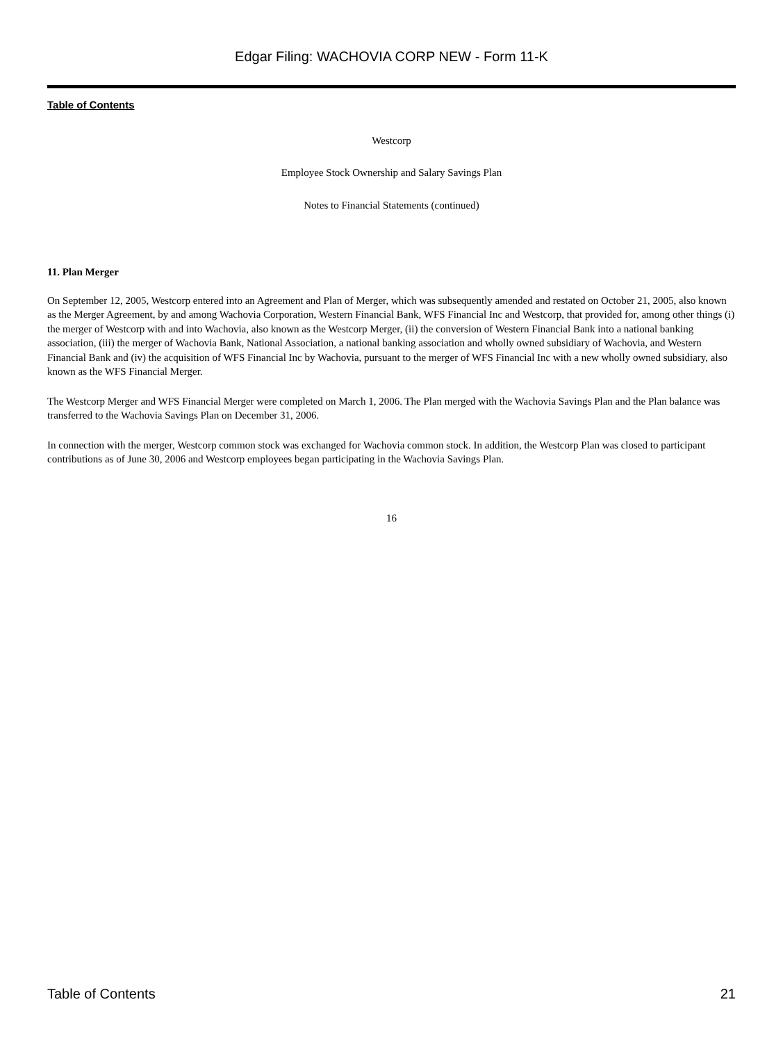Edgar Filing: WACHOVIA CORP NEW - Form 11-K
Table of Contents
Westcorp
Employee Stock Ownership and Salary Savings Plan
Notes to Financial Statements (continued)
11. Plan Merger
On September 12, 2005, Westcorp entered into an Agreement and Plan of Merger, which was subsequently amended and restated on October 21, 2005, also known as the Merger Agreement, by and among Wachovia Corporation, Western Financial Bank, WFS Financial Inc and Westcorp, that provided for, among other things (i) the merger of Westcorp with and into Wachovia, also known as the Westcorp Merger, (ii) the conversion of Western Financial Bank into a national banking association, (iii) the merger of Wachovia Bank, National Association, a national banking association and wholly owned subsidiary of Wachovia, and Western Financial Bank and (iv) the acquisition of WFS Financial Inc by Wachovia, pursuant to the merger of WFS Financial Inc with a new wholly owned subsidiary, also known as the WFS Financial Merger.
The Westcorp Merger and WFS Financial Merger were completed on March 1, 2006. The Plan merged with the Wachovia Savings Plan and the Plan balance was transferred to the Wachovia Savings Plan on December 31, 2006.
In connection with the merger, Westcorp common stock was exchanged for Wachovia common stock. In addition, the Westcorp Plan was closed to participant contributions as of June 30, 2006 and Westcorp employees began participating in the Wachovia Savings Plan.
16
Table of Contents 21